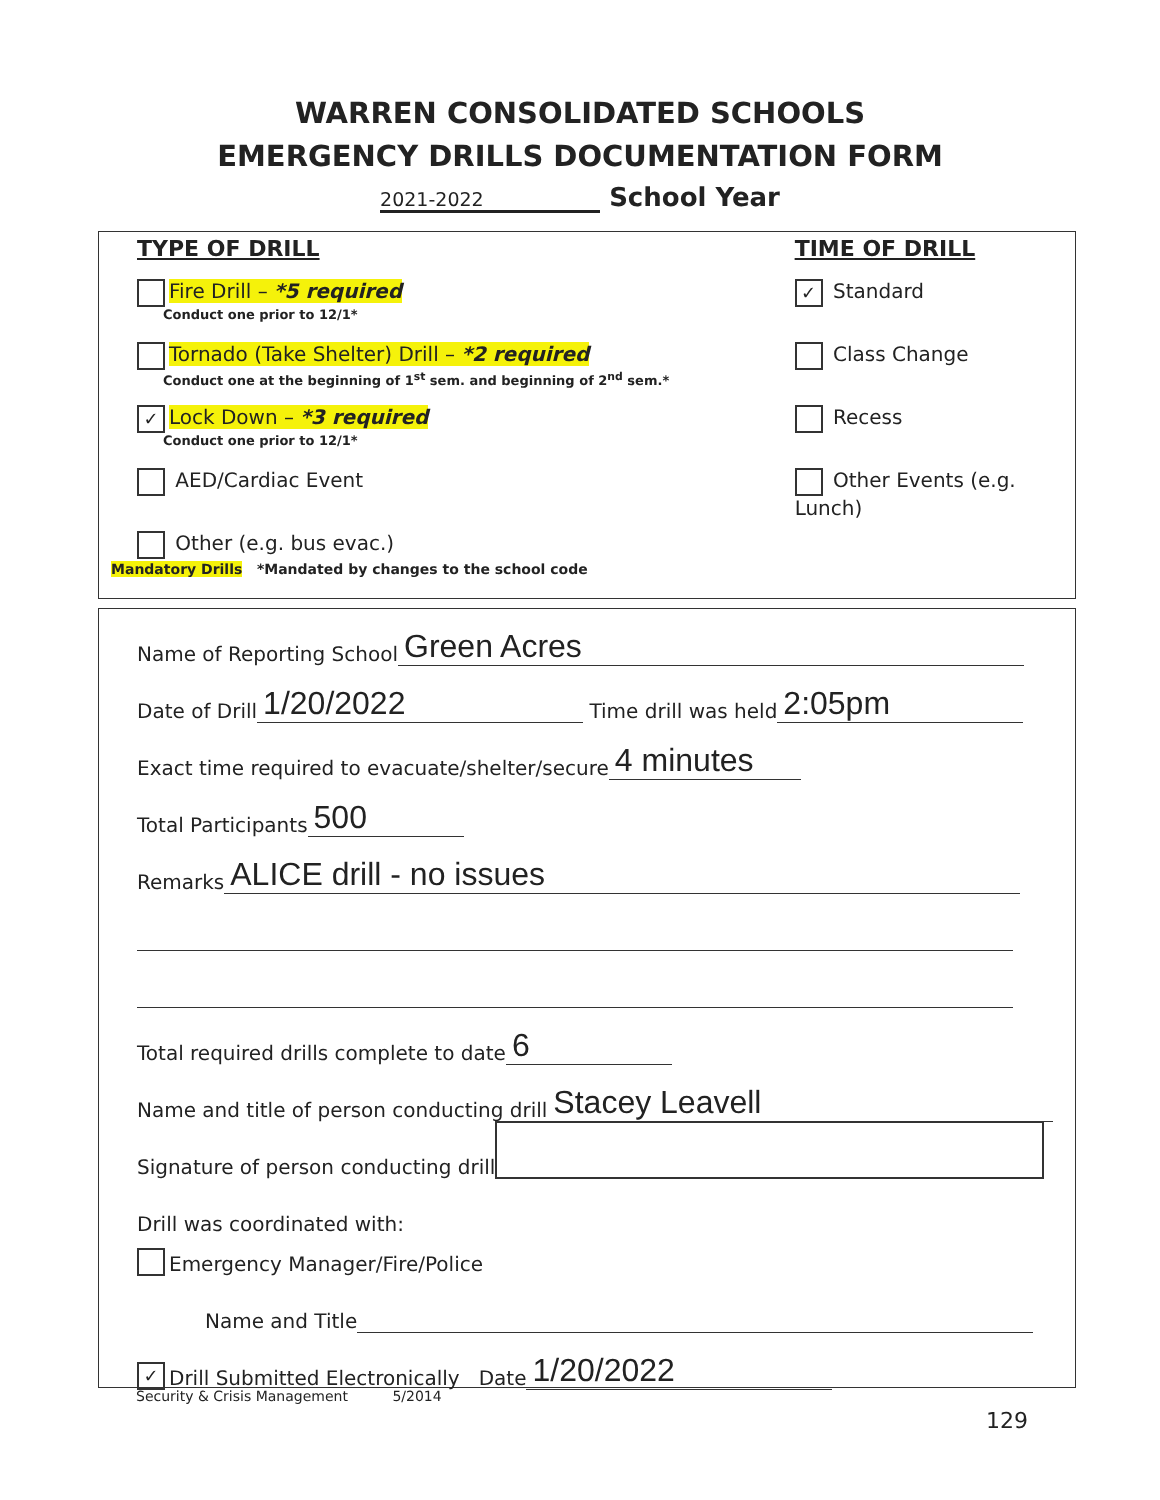WARREN CONSOLIDATED SCHOOLS
EMERGENCY DRILLS DOCUMENTATION FORM
2021-2022 School Year
TYPE OF DRILL
Fire Drill – *5 required
Conduct one prior to 12/1*
Tornado (Take Shelter) Drill – *2 required
Conduct one at the beginning of 1<sup>st</sup> sem. and beginning of 2<sup>nd</sup> sem.*
✓ Lock Down – *3 required
Conduct one prior to 12/1*
AED/Cardiac Event
Other (e.g. bus evac.)
TIME OF DRILL
✓ Standard
Class Change
Recess
Other Events (e.g. Lunch)
Mandatory Drills *Mandated by changes to the school code
Name of Reporting School Green Acres
Date of Drill 1/20/2022 Time drill was held 2:05pm
Exact time required to evacuate/shelter/secure 4 minutes
Total Participants 500
Remarks ALICE drill - no issues
Total required drills complete to date 6
Name and title of person conducting drill Stacey Leavell
Signature of person conducting drill
Drill was coordinated with:
Emergency Manager/Fire/Police
Name and Title
✓ Drill Submitted Electronically Date 1/20/2022
Security & Crisis Management 5/2014
129